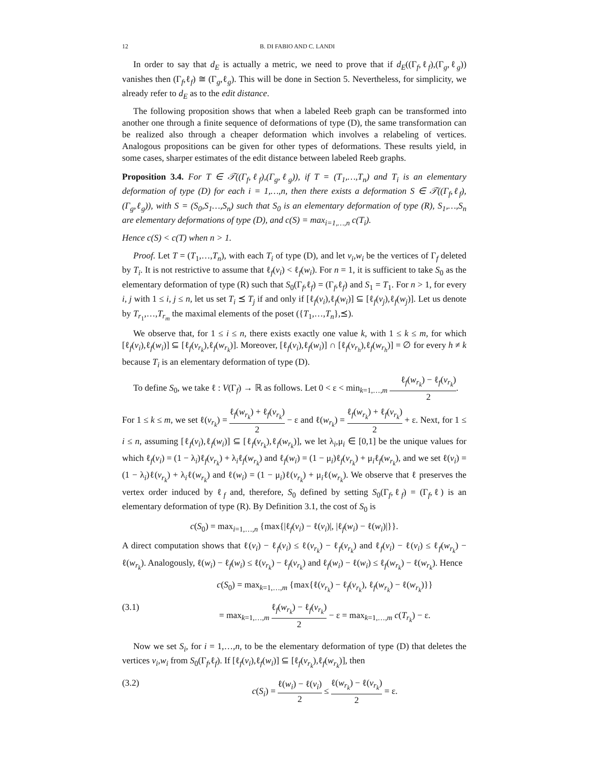12 B. DI FABIO AND C. LANDI
In order to say that d<sub>E</sub> is actually a metric, we need to prove that if d<sub>E</sub>((Γ<sub>f</sub>,ℓ<sub>f</sub>),(Γ<sub>g</sub>,ℓ<sub>g</sub>)) vanishes then (Γ<sub>f</sub>,ℓ<sub>f</sub>) ≅ (Γ<sub>g</sub>,ℓ<sub>g</sub>). This will be done in Section 5. Nevertheless, for simplicity, we already refer to d<sub>E</sub> as to the edit distance.
The following proposition shows that when a labeled Reeb graph can be transformed into another one through a finite sequence of deformations of type (D), the same transformation can be realized also through a cheaper deformation which involves a relabeling of vertices. Analogous propositions can be given for other types of deformations. These results yield, in some cases, sharper estimates of the edit distance between labeled Reeb graphs.
Proposition 3.4. For T ∈ 𝒯((Γ<sub>f</sub>,ℓ<sub>f</sub>),(Γ<sub>g</sub>,ℓ<sub>g</sub>)), if T = (T<sub>1</sub>,…,T<sub>n</sub>) and T<sub>i</sub> is an elementary deformation of type (D) for each i = 1,…,n, then there exists a deformation S ∈ 𝒯((Γ<sub>f</sub>,ℓ<sub>f</sub>),(Γ<sub>g</sub>,ℓ<sub>g</sub>)), with S = (S<sub>0</sub>,S<sub>1</sub>…,S<sub>n</sub>) such that S<sub>0</sub> is an elementary deformation of type (R), S<sub>1</sub>,…,S<sub>n</sub> are elementary deformations of type (D), and c(S) = max<sub>i=1,…,n</sub> c(T<sub>i</sub>).
Hence c(S) < c(T) when n > 1.
Proof. Let T = (T<sub>1</sub>,…,T<sub>n</sub>), with each T<sub>i</sub> of type (D), and let v<sub>i</sub>,w<sub>i</sub> be the vertices of Γ<sub>f</sub> deleted by T<sub>i</sub>. It is not restrictive to assume that ℓ<sub>f</sub>(v<sub>i</sub>) < ℓ<sub>f</sub>(w<sub>i</sub>). For n = 1, it is sufficient to take S<sub>0</sub> as the elementary deformation of type (R) such that S<sub>0</sub>(Γ<sub>f</sub>,ℓ<sub>f</sub>) = (Γ<sub>f</sub>,ℓ<sub>f</sub>) and S<sub>1</sub> = T<sub>1</sub>. For n > 1, for every i, j with 1 ≤ i, j ≤ n, let us set T<sub>i</sub> ⪯ T<sub>j</sub> if and only if [ℓ<sub>f</sub>(v<sub>i</sub>),ℓ<sub>f</sub>(w<sub>i</sub>)] ⊆ [ℓ<sub>f</sub>(v<sub>j</sub>),ℓ<sub>f</sub>(w<sub>j</sub>)]. Let us denote by T<sub>r<sub>1</sub></sub>,…,T<sub>r<sub>m</sub></sub> the maximal elements of the poset ({T<sub>1</sub>,…,T<sub>n</sub>},⪯).
We observe that, for 1 ≤ i ≤ n, there exists exactly one value k, with 1 ≤ k ≤ m, for which [ℓ<sub>f</sub>(v<sub>i</sub>),ℓ<sub>f</sub>(w<sub>i</sub>)] ⊆ [ℓ<sub>f</sub>(v<sub>r<sub>k</sub></sub>),ℓ<sub>f</sub>(w<sub>r<sub>k</sub></sub>)]. Moreover, [ℓ<sub>f</sub>(v<sub>i</sub>),ℓ<sub>f</sub>(w<sub>i</sub>)] ∩ [ℓ<sub>f</sub>(v<sub>r<sub>h</sub></sub>),ℓ<sub>f</sub>(w<sub>r<sub>h</sub></sub>)] = ∅ for every h ≠ k because T<sub>i</sub> is an elementary deformation of type (D).
To define S<sub>0</sub>, we take ℓ : V(Γ<sub>f</sub>) → ℝ as follows. Let 0 < ε < min<sub>k=1,…,m</sub> ℓ<sub>f</sub>(w<sub>r<sub>k</sub></sub>) − ℓ<sub>f</sub>(v<sub>r<sub>k</sub></sub>) 2.
For 1 ≤ k ≤ m, we set ℓ(v<sub>r<sub>k</sub></sub>) = ℓ<sub>f</sub>(w<sub>r<sub>k</sub></sub>) + ℓ<sub>f</sub>(v<sub>r<sub>k</sub></sub>) 2 − ε and ℓ(w<sub>r<sub>k</sub></sub>) = ℓ<sub>f</sub>(w<sub>r<sub>k</sub></sub>) + ℓ<sub>f</sub>(v<sub>r<sub>k</sub></sub>) 2 + ε. Next, for 1 ≤ i ≤ n, assuming [ℓ<sub>f</sub>(v<sub>i</sub>),ℓ<sub>f</sub>(w<sub>i</sub>)] ⊆ [ℓ<sub>f</sub>(v<sub>r<sub>k</sub></sub>),ℓ<sub>f</sub>(w<sub>r<sub>k</sub></sub>)], we let λ<sub>i</sub>,μ<sub>i</sub> ∈ [0,1] be the unique values for which ℓ<sub>f</sub>(v<sub>i</sub>) = (1 − λ<sub>i</sub>)ℓ<sub>f</sub>(v<sub>r<sub>k</sub></sub>) + λ<sub>i</sub>ℓ<sub>f</sub>(w<sub>r<sub>k</sub></sub>) and ℓ<sub>f</sub>(w<sub>i</sub>) = (1 − μ<sub>i</sub>)ℓ<sub>f</sub>(v<sub>r<sub>k</sub></sub>) + μ<sub>i</sub>ℓ<sub>f</sub>(w<sub>r<sub>k</sub></sub>), and we set ℓ(v<sub>i</sub>) = (1 − λ<sub>i</sub>)ℓ(v<sub>r<sub>k</sub></sub>) + λ<sub>i</sub>ℓ(w<sub>r<sub>k</sub></sub>) and ℓ(w<sub>i</sub>) = (1 − μ<sub>i</sub>)ℓ(v<sub>r<sub>k</sub></sub>) + μ<sub>i</sub>ℓ(w<sub>r<sub>k</sub></sub>). We observe that ℓ preserves the vertex order induced by ℓ<sub>f</sub> and, therefore, S<sub>0</sub> defined by setting S<sub>0</sub>(Γ<sub>f</sub>,ℓ<sub>f</sub>) = (Γ<sub>f</sub>,ℓ) is an elementary deformation of type (R). By Definition 3.1, the cost of S<sub>0</sub> is
c(S<sub>0</sub>) = max<sub>i=1,…,n</sub> {max{|ℓ<sub>f</sub>(v<sub>i</sub>) − ℓ(v<sub>i</sub>)|, |ℓ<sub>f</sub>(w<sub>i</sub>) − ℓ(w<sub>i</sub>)|}}.
A direct computation shows that ℓ(v<sub>i</sub>) − ℓ<sub>f</sub>(v<sub>i</sub>) ≤ ℓ(v<sub>r<sub>k</sub></sub>) − ℓ<sub>f</sub>(v<sub>r<sub>k</sub></sub>) and ℓ<sub>f</sub>(v<sub>i</sub>) − ℓ(v<sub>i</sub>) ≤ ℓ<sub>f</sub>(w<sub>r<sub>k</sub></sub>) − ℓ(w<sub>r<sub>k</sub></sub>). Analogously, ℓ(w<sub>i</sub>) − ℓ<sub>f</sub>(w<sub>i</sub>) ≤ ℓ(v<sub>r<sub>k</sub></sub>) − ℓ<sub>f</sub>(v<sub>r<sub>k</sub></sub>) and ℓ<sub>f</sub>(w<sub>i</sub>) − ℓ(w<sub>i</sub>) ≤ ℓ<sub>f</sub>(w<sub>r<sub>k</sub></sub>) − ℓ(w<sub>r<sub>k</sub></sub>). Hence
c(S<sub>0</sub>) = max<sub>k=1,…,m</sub> {max{ℓ(v<sub>r<sub>k</sub></sub>) − ℓ<sub>f</sub>(v<sub>r<sub>k</sub></sub>), ℓ<sub>f</sub>(w<sub>r<sub>k</sub></sub>) − ℓ(w<sub>r<sub>k</sub></sub>)}}
(3.1) = max<sub>k=1,…,m</sub> ℓ<sub>f</sub>(w<sub>r<sub>k</sub></sub>) − ℓ<sub>f</sub>(v<sub>r<sub>k</sub></sub>) 2 − ε = max<sub>k=1,…,m</sub> c(T<sub>r<sub>k</sub></sub>) − ε.
Now we set S<sub>i</sub>, for i = 1,…,n, to be the elementary deformation of type (D) that deletes the vertices v<sub>i</sub>,w<sub>i</sub> from S<sub>0</sub>(Γ<sub>f</sub>,ℓ<sub>f</sub>). If [ℓ<sub>f</sub>(v<sub>i</sub>),ℓ<sub>f</sub>(w<sub>i</sub>)] ⊆ [ℓ<sub>f</sub>(v<sub>r<sub>k</sub></sub>),ℓ<sub>f</sub>(w<sub>r<sub>k</sub></sub>)], then
(3.2) c(S<sub>i</sub>) = ℓ(w<sub>i</sub>) − ℓ(v<sub>i</sub>) 2 ≤ ℓ(w<sub>r<sub>k</sub></sub>) − ℓ(v<sub>r<sub>k</sub></sub>) 2 = ε.